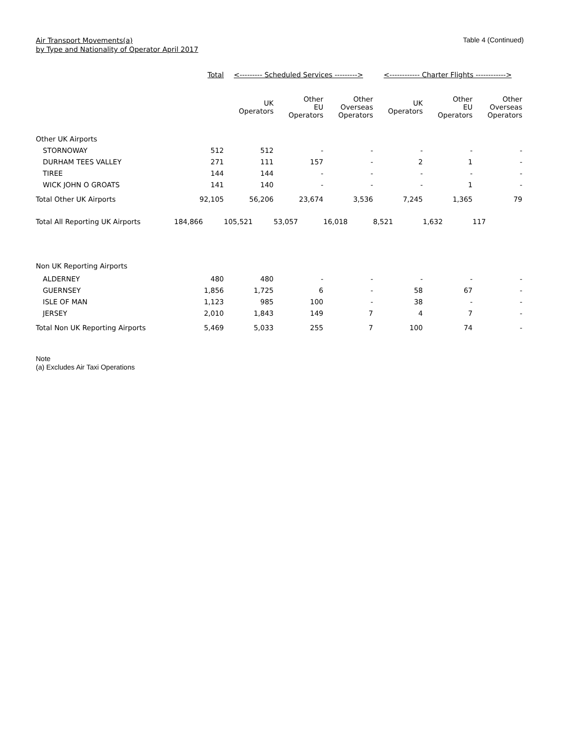Air Transport Movements(a)
by Type and Nationality of Operator April 2017
Table 4 (Continued)
| | Total | <--------- Scheduled Services ---------> | | | <------------ Charter Flights ------------> | | |
| --- | --- | --- | --- | --- | --- | --- | --- |
| | | UK Operators | Other EU Operators | Other Overseas Operators | UK Operators | Other EU Operators | Other Overseas Operators |
| Other UK Airports | | | | | | | |
| STORNOWAY | 512 | 512 | - | - | - | - | - |
| DURHAM TEES VALLEY | 271 | 111 | 157 | - | 2 | 1 | - |
| TIREE | 144 | 144 | - | - | - | - | - |
| WICK JOHN O GROATS | 141 | 140 | - | - | - | 1 | - |
| Total Other UK Airports | 92,105 | 56,206 | 23,674 | 3,536 | 7,245 | 1,365 | 79 |
| Total All Reporting UK Airports | 184,866 | 105,521 | 53,057 | 16,018 | 8,521 | 1,632 | 117 |
| Non UK Reporting Airports | | | | | | | |
| ALDERNEY | 480 | 480 | - | - | - | - | - |
| GUERNSEY | 1,856 | 1,725 | 6 | - | 58 | 67 | - |
| ISLE OF MAN | 1,123 | 985 | 100 | - | 38 | - | - |
| JERSEY | 2,010 | 1,843 | 149 | 7 | 4 | 7 | - |
| Total Non UK Reporting Airports | 5,469 | 5,033 | 255 | 7 | 100 | 74 | - |
Note
(a) Excludes Air Taxi Operations